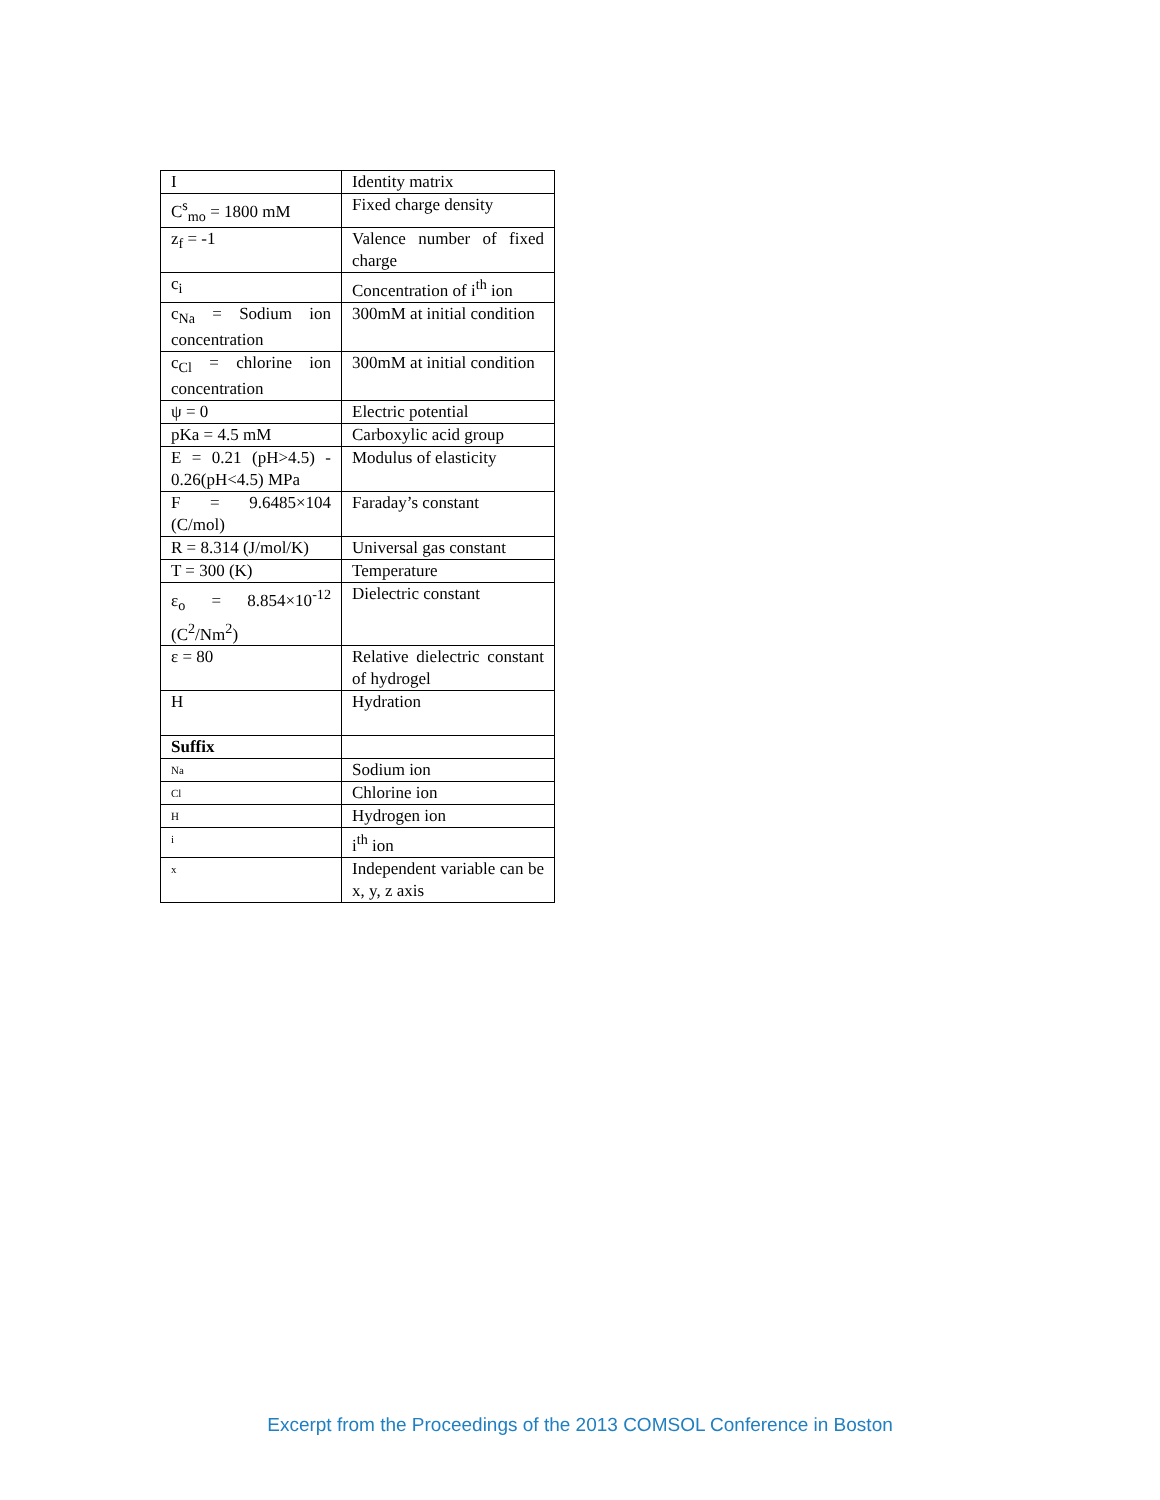| I | Identity matrix |
| C<sup>s</sup><sub>mo</sub> = 1800 mM | Fixed charge density |
| z<sub>f</sub> = -1 | Valence number of fixed charge |
| c<sub>i</sub> | Concentration of i<sup>th</sup> ion |
| c<sub>Na</sub> = Sodium ion concentration | 300mM at initial condition |
| c<sub>Cl</sub> = chlorine ion concentration | 300mM at initial condition |
| ψ = 0 | Electric potential |
| pKa = 4.5 mM | Carboxylic acid group |
| E = 0.21 (pH>4.5) - 0.26(pH<4.5) MPa | Modulus of elasticity |
| F = 9.6485×104 (C/mol) | Faraday’s constant |
| R = 8.314 (J/mol/K) | Universal gas constant |
| T = 300 (K) | Temperature |
| ε<sub>o</sub> = 8.854×10<sup>-12</sup> (C<sup>2</sup>/Nm<sup>2</sup>) | Dielectric constant |
| ε = 80 | Relative dielectric constant of hydrogel |
| H | Hydration |
| Suffix | |
| Na | Sodium ion |
| Cl | Chlorine ion |
| H | Hydrogen ion |
| i | i<sup>th</sup> ion |
| x | Independent variable can be x, y, z axis |
Excerpt from the Proceedings of the 2013 COMSOL Conference in Boston